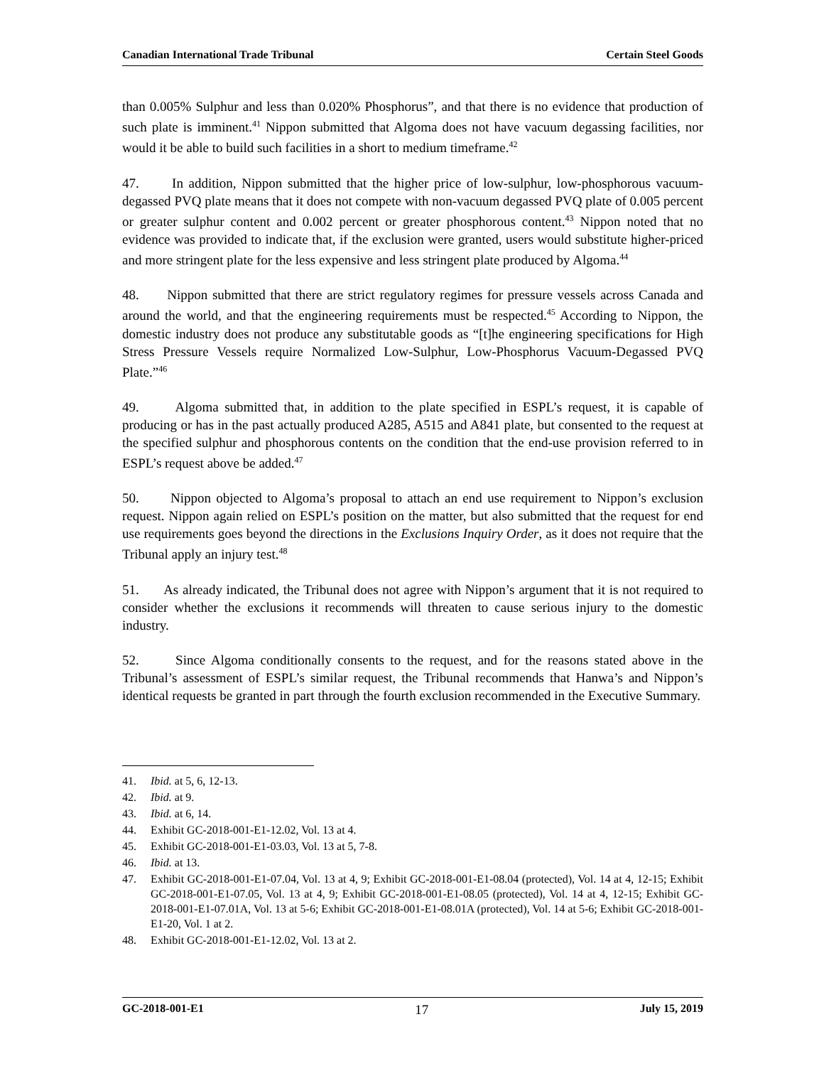Canadian International Trade Tribunal Certain Steel Goods
than 0.005% Sulphur and less than 0.020% Phosphorus”, and that there is no evidence that production of such plate is imminent.<sup>41</sup> Nippon submitted that Algoma does not have vacuum degassing facilities, nor would it be able to build such facilities in a short to medium timeframe.<sup>42</sup>
47. In addition, Nippon submitted that the higher price of low-sulphur, low-phosphorous vacuum-degassed PVQ plate means that it does not compete with non-vacuum degassed PVQ plate of 0.005 percent or greater sulphur content and 0.002 percent or greater phosphorous content.<sup>43</sup> Nippon noted that no evidence was provided to indicate that, if the exclusion were granted, users would substitute higher-priced and more stringent plate for the less expensive and less stringent plate produced by Algoma.<sup>44</sup>
48. Nippon submitted that there are strict regulatory regimes for pressure vessels across Canada and around the world, and that the engineering requirements must be respected.<sup>45</sup> According to Nippon, the domestic industry does not produce any substitutable goods as “[t]he engineering specifications for High Stress Pressure Vessels require Normalized Low-Sulphur, Low-Phosphorus Vacuum-Degassed PVQ Plate.”<sup>46</sup>
49. Algoma submitted that, in addition to the plate specified in ESPL’s request, it is capable of producing or has in the past actually produced A285, A515 and A841 plate, but consented to the request at the specified sulphur and phosphorous contents on the condition that the end-use provision referred to in ESPL’s request above be added.<sup>47</sup>
50. Nippon objected to Algoma’s proposal to attach an end use requirement to Nippon’s exclusion request. Nippon again relied on ESPL’s position on the matter, but also submitted that the request for end use requirements goes beyond the directions in the Exclusions Inquiry Order, as it does not require that the Tribunal apply an injury test.<sup>48</sup>
51. As already indicated, the Tribunal does not agree with Nippon’s argument that it is not required to consider whether the exclusions it recommends will threaten to cause serious injury to the domestic industry.
52. Since Algoma conditionally consents to the request, and for the reasons stated above in the Tribunal’s assessment of ESPL’s similar request, the Tribunal recommends that Hanwa’s and Nippon’s identical requests be granted in part through the fourth exclusion recommended in the Executive Summary.
41. Ibid. at 5, 6, 12-13.
42. Ibid. at 9.
43. Ibid. at 6, 14.
44. Exhibit GC-2018-001-E1-12.02, Vol. 13 at 4.
45. Exhibit GC-2018-001-E1-03.03, Vol. 13 at 5, 7-8.
46. Ibid. at 13.
47. Exhibit GC-2018-001-E1-07.04, Vol. 13 at 4, 9; Exhibit GC-2018-001-E1-08.04 (protected), Vol. 14 at 4, 12-15; Exhibit GC-2018-001-E1-07.05, Vol. 13 at 4, 9; Exhibit GC-2018-001-E1-08.05 (protected), Vol. 14 at 4, 12-15; Exhibit GC-2018-001-E1-07.01A, Vol. 13 at 5-6; Exhibit GC-2018-001-E1-08.01A (protected), Vol. 14 at 5-6; Exhibit GC-2018-001-E1-20, Vol. 1 at 2.
48. Exhibit GC-2018-001-E1-12.02, Vol. 13 at 2.
GC-2018-001-E1 17 July 15, 2019